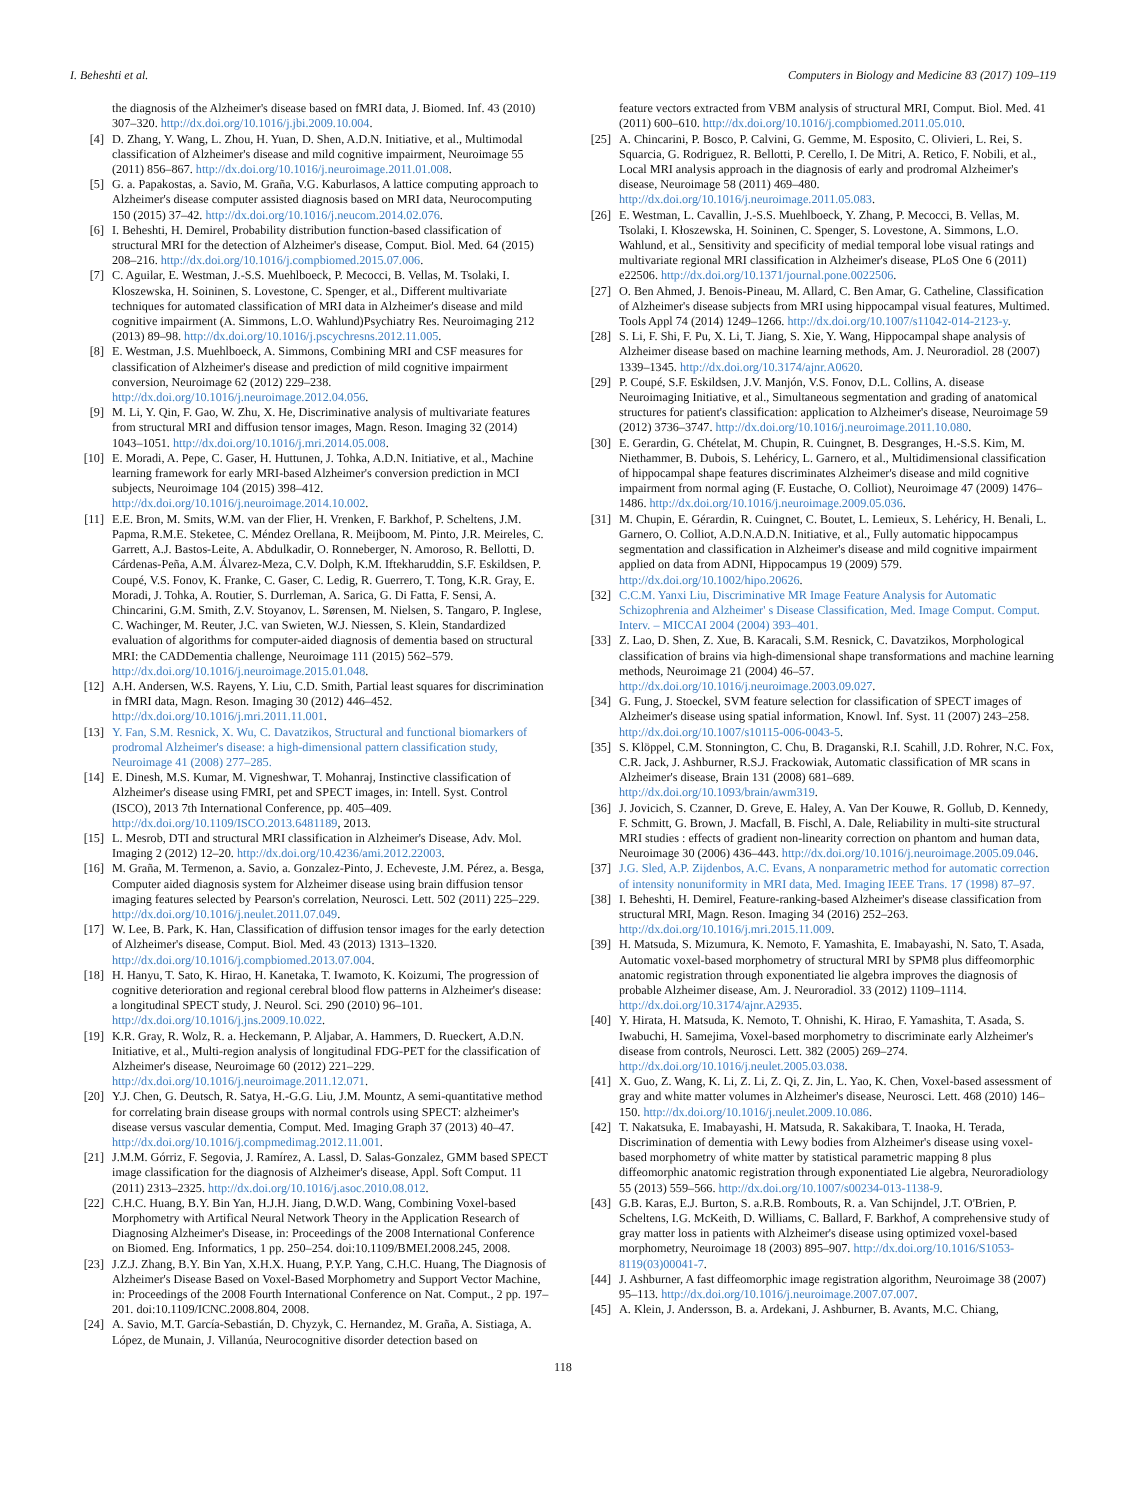I. Beheshti et al. Computers in Biology and Medicine 83 (2017) 109–119
the diagnosis of the Alzheimer's disease based on fMRI data, J. Biomed. Inf. 43 (2010) 307–320. http://dx.doi.org/10.1016/j.jbi.2009.10.004.
[4] D. Zhang, Y. Wang, L. Zhou, H. Yuan, D. Shen, A.D.N. Initiative, et al., Multimodal classification of Alzheimer's disease and mild cognitive impairment, Neuroimage 55 (2011) 856–867. http://dx.doi.org/10.1016/j.neuroimage.2011.01.008.
[5] G. a. Papakostas, a. Savio, M. Graña, V.G. Kaburlasos, A lattice computing approach to Alzheimer's disease computer assisted diagnosis based on MRI data, Neurocomputing 150 (2015) 37–42. http://dx.doi.org/10.1016/j.neucom.2014.02.076.
[6] I. Beheshti, H. Demirel, Probability distribution function-based classification of structural MRI for the detection of Alzheimer's disease, Comput. Biol. Med. 64 (2015) 208–216. http://dx.doi.org/10.1016/j.compbiomed.2015.07.006.
[7] C. Aguilar, E. Westman, J.-S.S. Muehlboeck, P. Mecocci, B. Vellas, M. Tsolaki, I. Kloszewska, H. Soininen, S. Lovestone, C. Spenger, et al., Different multivariate techniques for automated classification of MRI data in Alzheimer's disease and mild cognitive impairment (A. Simmons, L.O. Wahlund)Psychiatry Res. Neuroimaging 212 (2013) 89–98. http://dx.doi.org/10.1016/j.pscychresns.2012.11.005.
[8] E. Westman, J.S. Muehlboeck, A. Simmons, Combining MRI and CSF measures for classification of Alzheimer's disease and prediction of mild cognitive impairment conversion, Neuroimage 62 (2012) 229–238. http://dx.doi.org/10.1016/j.neuroimage.2012.04.056.
[9] M. Li, Y. Qin, F. Gao, W. Zhu, X. He, Discriminative analysis of multivariate features from structural MRI and diffusion tensor images, Magn. Reson. Imaging 32 (2014) 1043–1051. http://dx.doi.org/10.1016/j.mri.2014.05.008.
[10] E. Moradi, A. Pepe, C. Gaser, H. Huttunen, J. Tohka, A.D.N. Initiative, et al., Machine learning framework for early MRI-based Alzheimer's conversion prediction in MCI subjects, Neuroimage 104 (2015) 398–412. http://dx.doi.org/10.1016/j.neuroimage.2014.10.002.
[11] E.E. Bron, M. Smits, W.M. van der Flier, H. Vrenken, F. Barkhof, P. Scheltens, J.M. Papma, R.M.E. Steketee, C. Méndez Orellana, R. Meijboom, M. Pinto, J.R. Meireles, C. Garrett, A.J. Bastos-Leite, A. Abdulkadir, O. Ronneberger, N. Amoroso, R. Bellotti, D. Cárdenas-Peña, A.M. Álvarez-Meza, C.V. Dolph, K.M. Iftekharuddin, S.F. Eskildsen, P. Coupé, V.S. Fonov, K. Franke, C. Gaser, C. Ledig, R. Guerrero, T. Tong, K.R. Gray, E. Moradi, J. Tohka, A. Routier, S. Durrleman, A. Sarica, G. Di Fatta, F. Sensi, A. Chincarini, G.M. Smith, Z.V. Stoyanov, L. Sørensen, M. Nielsen, S. Tangaro, P. Inglese, C. Wachinger, M. Reuter, J.C. van Swieten, W.J. Niessen, S. Klein, Standardized evaluation of algorithms for computer-aided diagnosis of dementia based on structural MRI: the CADDementia challenge, Neuroimage 111 (2015) 562–579. http://dx.doi.org/10.1016/j.neuroimage.2015.01.048.
[12] A.H. Andersen, W.S. Rayens, Y. Liu, C.D. Smith, Partial least squares for discrimination in fMRI data, Magn. Reson. Imaging 30 (2012) 446–452. http://dx.doi.org/10.1016/j.mri.2011.11.001.
[13] Y. Fan, S.M. Resnick, X. Wu, C. Davatzikos, Structural and functional biomarkers of prodromal Alzheimer's disease: a high-dimensional pattern classification study, Neuroimage 41 (2008) 277–285.
[14] E. Dinesh, M.S. Kumar, M. Vigneshwar, T. Mohanraj, Instinctive classification of Alzheimer's disease using FMRI, pet and SPECT images, in: Intell. Syst. Control (ISCO), 2013 7th International Conference, pp. 405–409. http://dx.doi.org/10.1109/ISCO.2013.6481189, 2013.
[15] L. Mesrob, DTI and structural MRI classification in Alzheimer's Disease, Adv. Mol. Imaging 2 (2012) 12–20. http://dx.doi.org/10.4236/ami.2012.22003.
[16] M. Graña, M. Termenon, a. Savio, a. Gonzalez-Pinto, J. Echeveste, J.M. Pérez, a. Besga, Computer aided diagnosis system for Alzheimer disease using brain diffusion tensor imaging features selected by Pearson's correlation, Neurosci. Lett. 502 (2011) 225–229. http://dx.doi.org/10.1016/j.neulet.2011.07.049.
[17] W. Lee, B. Park, K. Han, Classification of diffusion tensor images for the early detection of Alzheimer's disease, Comput. Biol. Med. 43 (2013) 1313–1320. http://dx.doi.org/10.1016/j.compbiomed.2013.07.004.
[18] H. Hanyu, T. Sato, K. Hirao, H. Kanetaka, T. Iwamoto, K. Koizumi, The progression of cognitive deterioration and regional cerebral blood flow patterns in Alzheimer's disease: a longitudinal SPECT study, J. Neurol. Sci. 290 (2010) 96–101. http://dx.doi.org/10.1016/j.jns.2009.10.022.
[19] K.R. Gray, R. Wolz, R. a. Heckemann, P. Aljabar, A. Hammers, D. Rueckert, A.D.N. Initiative, et al., Multi-region analysis of longitudinal FDG-PET for the classification of Alzheimer's disease, Neuroimage 60 (2012) 221–229. http://dx.doi.org/10.1016/j.neuroimage.2011.12.071.
[20] Y.J. Chen, G. Deutsch, R. Satya, H.-G.G. Liu, J.M. Mountz, A semi-quantitative method for correlating brain disease groups with normal controls using SPECT: alzheimer's disease versus vascular dementia, Comput. Med. Imaging Graph 37 (2013) 40–47. http://dx.doi.org/10.1016/j.compmedimag.2012.11.001.
[21] J.M.M. Górriz, F. Segovia, J. Ramírez, A. Lassl, D. Salas-Gonzalez, GMM based SPECT image classification for the diagnosis of Alzheimer's disease, Appl. Soft Comput. 11 (2011) 2313–2325. http://dx.doi.org/10.1016/j.asoc.2010.08.012.
[22] C.H.C. Huang, B.Y. Bin Yan, H.J.H. Jiang, D.W.D. Wang, Combining Voxel-based Morphometry with Artifical Neural Network Theory in the Application Research of Diagnosing Alzheimer's Disease, in: Proceedings of the 2008 International Conference on Biomed. Eng. Informatics, 1 pp. 250–254. doi:10.1109/BMEI.2008.245, 2008.
[23] J.Z.J. Zhang, B.Y. Bin Yan, X.H.X. Huang, P.Y.P. Yang, C.H.C. Huang, The Diagnosis of Alzheimer's Disease Based on Voxel-Based Morphometry and Support Vector Machine, in: Proceedings of the 2008 Fourth International Conference on Nat. Comput., 2 pp. 197–201. doi:10.1109/ICNC.2008.804, 2008.
[24] A. Savio, M.T. García-Sebastián, D. Chyzyk, C. Hernandez, M. Graña, A. Sistiaga, A. López, de Munain, J. Villanúa, Neurocognitive disorder detection based on
feature vectors extracted from VBM analysis of structural MRI, Comput. Biol. Med. 41 (2011) 600–610. http://dx.doi.org/10.1016/j.compbiomed.2011.05.010.
[25] A. Chincarini, P. Bosco, P. Calvini, G. Gemme, M. Esposito, C. Olivieri, L. Rei, S. Squarcia, G. Rodriguez, R. Bellotti, P. Cerello, I. De Mitri, A. Retico, F. Nobili, et al., Local MRI analysis approach in the diagnosis of early and prodromal Alzheimer's disease, Neuroimage 58 (2011) 469–480. http://dx.doi.org/10.1016/j.neuroimage.2011.05.083.
[26] E. Westman, L. Cavallin, J.-S.S. Muehlboeck, Y. Zhang, P. Mecocci, B. Vellas, M. Tsolaki, I. Kłoszewska, H. Soininen, C. Spenger, S. Lovestone, A. Simmons, L.O. Wahlund, et al., Sensitivity and specificity of medial temporal lobe visual ratings and multivariate regional MRI classification in Alzheimer's disease, PLoS One 6 (2011) e22506. http://dx.doi.org/10.1371/journal.pone.0022506.
[27] O. Ben Ahmed, J. Benois-Pineau, M. Allard, C. Ben Amar, G. Catheline, Classification of Alzheimer's disease subjects from MRI using hippocampal visual features, Multimed. Tools Appl 74 (2014) 1249–1266. http://dx.doi.org/10.1007/s11042-014-2123-y.
[28] S. Li, F. Shi, F. Pu, X. Li, T. Jiang, S. Xie, Y. Wang, Hippocampal shape analysis of Alzheimer disease based on machine learning methods, Am. J. Neuroradiol. 28 (2007) 1339–1345. http://dx.doi.org/10.3174/ajnr.A0620.
[29] P. Coupé, S.F. Eskildsen, J.V. Manjón, V.S. Fonov, D.L. Collins, A. disease Neuroimaging Initiative, et al., Simultaneous segmentation and grading of anatomical structures for patient's classification: application to Alzheimer's disease, Neuroimage 59 (2012) 3736–3747. http://dx.doi.org/10.1016/j.neuroimage.2011.10.080.
[30] E. Gerardin, G. Chételat, M. Chupin, R. Cuingnet, B. Desgranges, H.-S.S. Kim, M. Niethammer, B. Dubois, S. Lehéricy, L. Garnero, et al., Multidimensional classification of hippocampal shape features discriminates Alzheimer's disease and mild cognitive impairment from normal aging (F. Eustache, O. Colliot), Neuroimage 47 (2009) 1476–1486. http://dx.doi.org/10.1016/j.neuroimage.2009.05.036.
[31] M. Chupin, E. Gérardin, R. Cuingnet, C. Boutet, L. Lemieux, S. Lehéricy, H. Benali, L. Garnero, O. Colliot, A.D.N.A.D.N. Initiative, et al., Fully automatic hippocampus segmentation and classification in Alzheimer's disease and mild cognitive impairment applied on data from ADNI, Hippocampus 19 (2009) 579. http://dx.doi.org/10.1002/hipo.20626.
[32] C.C.M. Yanxi Liu, Discriminative MR Image Feature Analysis for Automatic Schizophrenia and Alzheimer' s Disease Classification, Med. Image Comput. Comput. Interv. – MICCAI 2004 (2004) 393–401.
[33] Z. Lao, D. Shen, Z. Xue, B. Karacali, S.M. Resnick, C. Davatzikos, Morphological classification of brains via high-dimensional shape transformations and machine learning methods, Neuroimage 21 (2004) 46–57. http://dx.doi.org/10.1016/j.neuroimage.2003.09.027.
[34] G. Fung, J. Stoeckel, SVM feature selection for classification of SPECT images of Alzheimer's disease using spatial information, Knowl. Inf. Syst. 11 (2007) 243–258. http://dx.doi.org/10.1007/s10115-006-0043-5.
[35] S. Klöppel, C.M. Stonnington, C. Chu, B. Draganski, R.I. Scahill, J.D. Rohrer, N.C. Fox, C.R. Jack, J. Ashburner, R.S.J. Frackowiak, Automatic classification of MR scans in Alzheimer's disease, Brain 131 (2008) 681–689. http://dx.doi.org/10.1093/brain/awm319.
[36] J. Jovicich, S. Czanner, D. Greve, E. Haley, A. Van Der Kouwe, R. Gollub, D. Kennedy, F. Schmitt, G. Brown, J. Macfall, B. Fischl, A. Dale, Reliability in multi-site structural MRI studies : effects of gradient non-linearity correction on phantom and human data, Neuroimage 30 (2006) 436–443. http://dx.doi.org/10.1016/j.neuroimage.2005.09.046.
[37] J.G. Sled, A.P. Zijdenbos, A.C. Evans, A nonparametric method for automatic correction of intensity nonuniformity in MRI data, Med. Imaging IEEE Trans. 17 (1998) 87–97.
[38] I. Beheshti, H. Demirel, Feature-ranking-based Alzheimer's disease classification from structural MRI, Magn. Reson. Imaging 34 (2016) 252–263. http://dx.doi.org/10.1016/j.mri.2015.11.009.
[39] H. Matsuda, S. Mizumura, K. Nemoto, F. Yamashita, E. Imabayashi, N. Sato, T. Asada, Automatic voxel-based morphometry of structural MRI by SPM8 plus diffeomorphic anatomic registration through exponentiated lie algebra improves the diagnosis of probable Alzheimer disease, Am. J. Neuroradiol. 33 (2012) 1109–1114. http://dx.doi.org/10.3174/ajnr.A2935.
[40] Y. Hirata, H. Matsuda, K. Nemoto, T. Ohnishi, K. Hirao, F. Yamashita, T. Asada, S. Iwabuchi, H. Samejima, Voxel-based morphometry to discriminate early Alzheimer's disease from controls, Neurosci. Lett. 382 (2005) 269–274. http://dx.doi.org/10.1016/j.neulet.2005.03.038.
[41] X. Guo, Z. Wang, K. Li, Z. Li, Z. Qi, Z. Jin, L. Yao, K. Chen, Voxel-based assessment of gray and white matter volumes in Alzheimer's disease, Neurosci. Lett. 468 (2010) 146–150. http://dx.doi.org/10.1016/j.neulet.2009.10.086.
[42] T. Nakatsuka, E. Imabayashi, H. Matsuda, R. Sakakibara, T. Inaoka, H. Terada, Discrimination of dementia with Lewy bodies from Alzheimer's disease using voxel-based morphometry of white matter by statistical parametric mapping 8 plus diffeomorphic anatomic registration through exponentiated Lie algebra, Neuroradiology 55 (2013) 559–566. http://dx.doi.org/10.1007/s00234-013-1138-9.
[43] G.B. Karas, E.J. Burton, S. a.R.B. Rombouts, R. a. Van Schijndel, J.T. O'Brien, P. Scheltens, I.G. McKeith, D. Williams, C. Ballard, F. Barkhof, A comprehensive study of gray matter loss in patients with Alzheimer's disease using optimized voxel-based morphometry, Neuroimage 18 (2003) 895–907. http://dx.doi.org/10.1016/S1053-8119(03)00041-7.
[44] J. Ashburner, A fast diffeomorphic image registration algorithm, Neuroimage 38 (2007) 95–113. http://dx.doi.org/10.1016/j.neuroimage.2007.07.007.
[45] A. Klein, J. Andersson, B. a. Ardekani, J. Ashburner, B. Avants, M.C. Chiang,
118